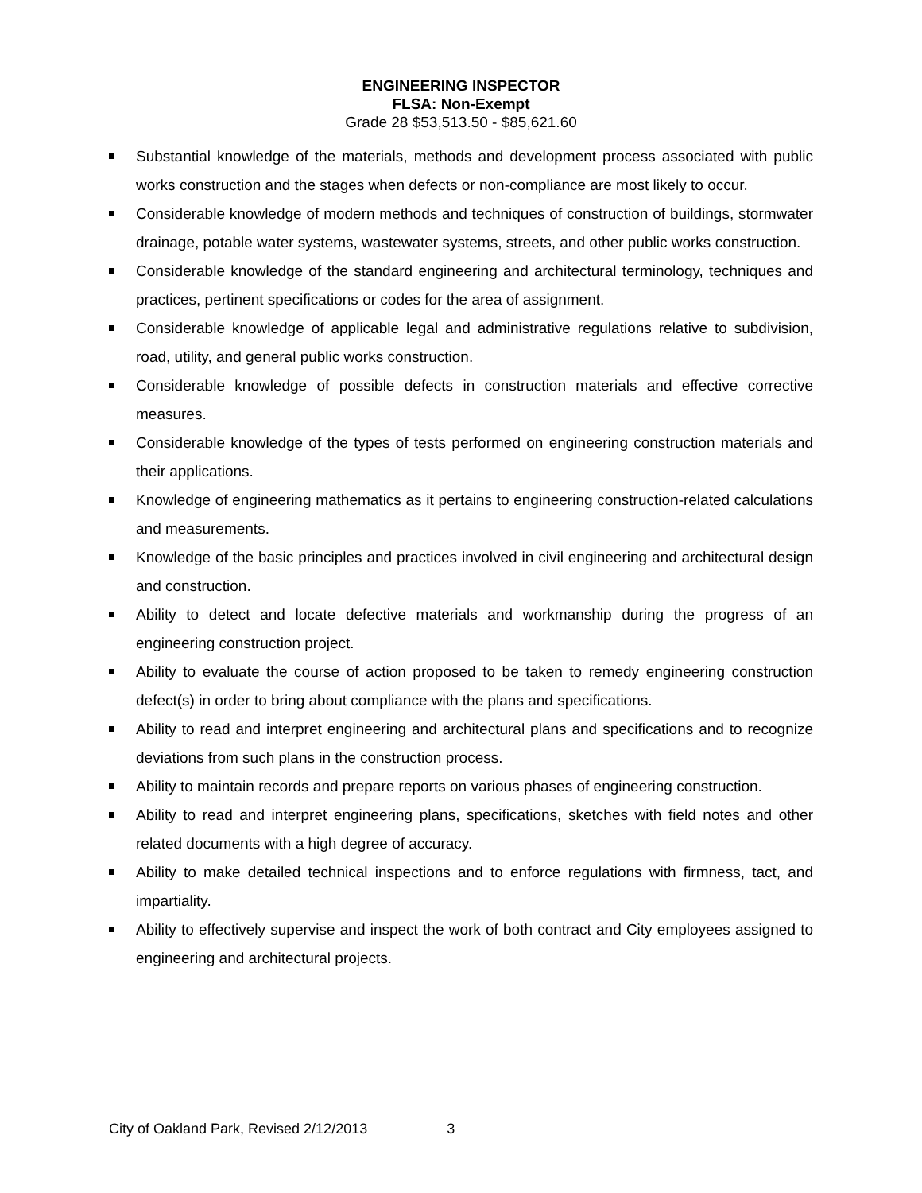ENGINEERING INSPECTOR
FLSA: Non-Exempt
Grade 28 $53,513.50 - $85,621.60
Substantial knowledge of the materials, methods and development process associated with public works construction and the stages when defects or non-compliance are most likely to occur.
Considerable knowledge of modern methods and techniques of construction of buildings, stormwater drainage, potable water systems, wastewater systems, streets, and other public works construction.
Considerable knowledge of the standard engineering and architectural terminology, techniques and practices, pertinent specifications or codes for the area of assignment.
Considerable knowledge of applicable legal and administrative regulations relative to subdivision, road, utility, and general public works construction.
Considerable knowledge of possible defects in construction materials and effective corrective measures.
Considerable knowledge of the types of tests performed on engineering construction materials and their applications.
Knowledge of engineering mathematics as it pertains to engineering construction-related calculations and measurements.
Knowledge of the basic principles and practices involved in civil engineering and architectural design and construction.
Ability to detect and locate defective materials and workmanship during the progress of an engineering construction project.
Ability to evaluate the course of action proposed to be taken to remedy engineering construction defect(s) in order to bring about compliance with the plans and specifications.
Ability to read and interpret engineering and architectural plans and specifications and to recognize deviations from such plans in the construction process.
Ability to maintain records and prepare reports on various phases of engineering construction.
Ability to read and interpret engineering plans, specifications, sketches with field notes and other related documents with a high degree of accuracy.
Ability to make detailed technical inspections and to enforce regulations with firmness, tact, and impartiality.
Ability to effectively supervise and inspect the work of both contract and City employees assigned to engineering and architectural projects.
City of Oakland Park, Revised 2/12/2013 3